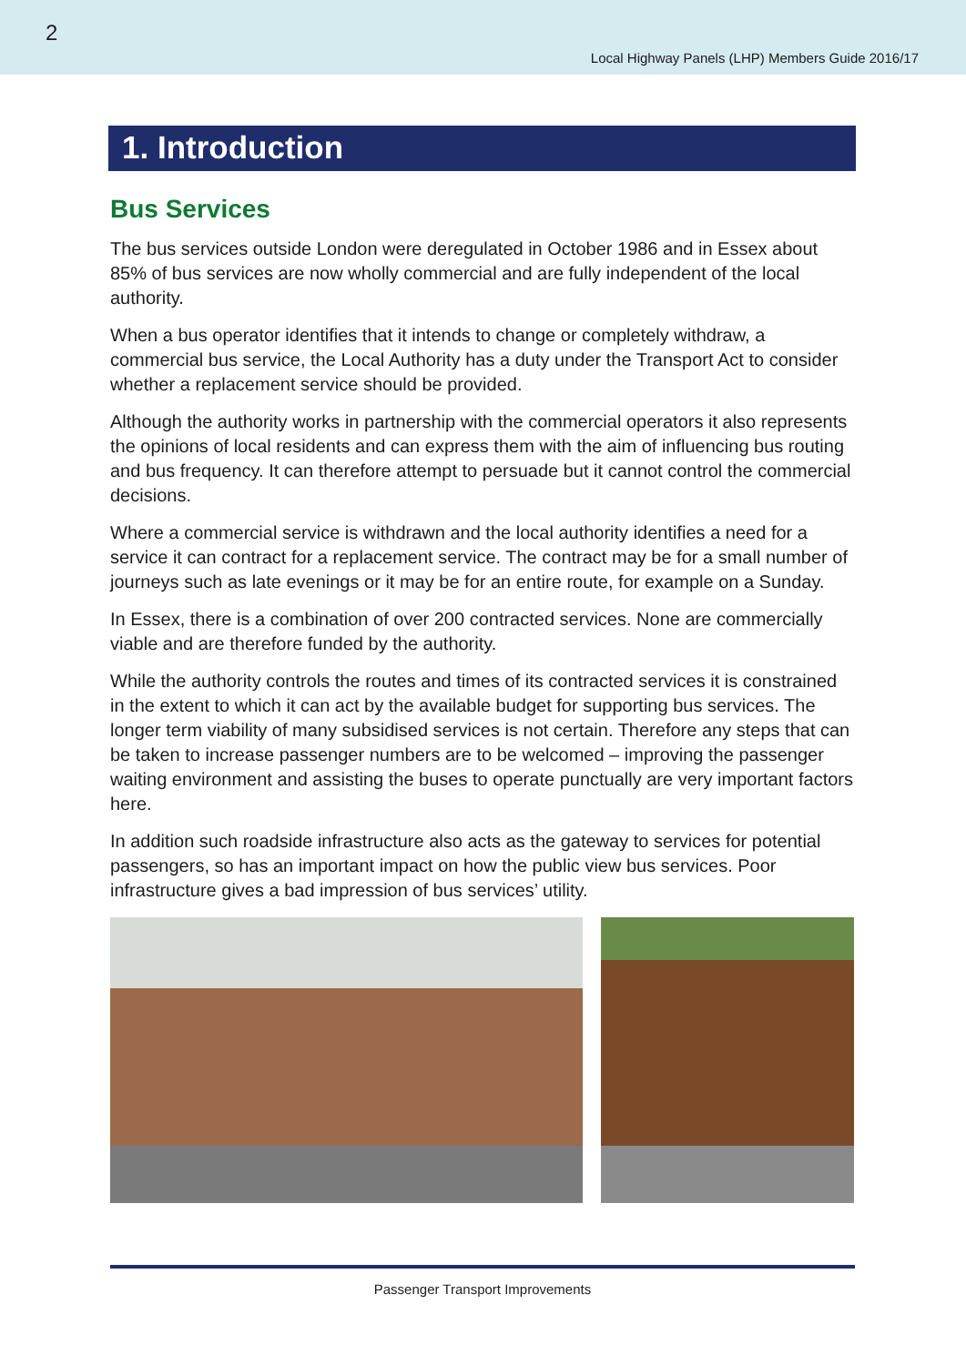2 Local Highway Panels (LHP) Members Guide 2016/17
1. Introduction
Bus Services
The bus services outside London were deregulated in October 1986 and in Essex about 85% of bus services are now wholly commercial and are fully independent of the local authority.
When a bus operator identifies that it intends to change or completely withdraw, a commercial bus service, the Local Authority has a duty under the Transport Act to consider whether a replacement service should be provided.
Although the authority works in partnership with the commercial operators it also represents the opinions of local residents and can express them with the aim of influencing bus routing and bus frequency. It can therefore attempt to persuade but it cannot control the commercial decisions.
Where a commercial service is withdrawn and the local authority identifies a need for a service it can contract for a replacement service. The contract may be for a small number of journeys such as late evenings or it may be for an entire route, for example on a Sunday.
In Essex, there is a combination of over 200 contracted services. None are commercially viable and are therefore funded by the authority.
While the authority controls the routes and times of its contracted services it is constrained in the extent to which it can act by the available budget for supporting bus services. The longer term viability of many subsidised services is not certain. Therefore any steps that can be taken to increase passenger numbers are to be welcomed – improving the passenger waiting environment and assisting the buses to operate punctually are very important factors here.
In addition such roadside infrastructure also acts as the gateway to services for potential passengers, so has an important impact on how the public view bus services. Poor infrastructure gives a bad impression of bus services’ utility.
Passenger Transport Improvements